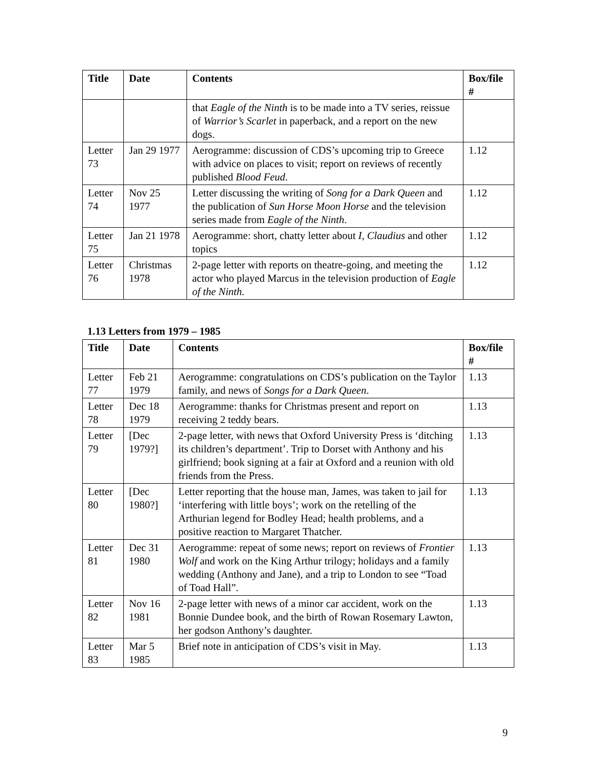| Title | Date | Contents | Box/file # |
| --- | --- | --- | --- |
| | | that Eagle of the Ninth is to be made into a TV series, reissue of Warrior’s Scarlet in paperback, and a report on the new dogs. | |
| Letter 73 | Jan 29 1977 | Aerogramme: discussion of CDS’s upcoming trip to Greece with advice on places to visit; report on reviews of recently published Blood Feud . | 1.12 |
| Letter 74 | Nov 25 1977 | Letter discussing the writing of Song for a Dark Queen and the publication of Sun Horse Moon Horse and the television series made from Eagle of the Ninth . | 1.12 |
| Letter 75 | Jan 21 1978 | Aerogramme: short, chatty letter about I, Claudius and other topics | 1.12 |
| Letter 76 | Christmas 1978 | 2-page letter with reports on theatre-going, and meeting the actor who played Marcus in the television production of Eagle of the Ninth. | 1.12 |
1.13 Letters from 1979 – 1985
| Title | Date | Contents | Box/file # |
| --- | --- | --- | --- |
| Letter 77 | Feb 21 1979 | Aerogramme: congratulations on CDS’s publication on the Taylor family, and news of Songs for a Dark Queen . | 1.13 |
| Letter 78 | Dec 18 1979 | Aerogramme: thanks for Christmas present and report on receiving 2 teddy bears. | 1.13 |
| Letter 79 | [Dec 1979?] | 2-page letter, with news that Oxford University Press is ‘ditching its children’s department’. Trip to Dorset with Anthony and his girlfriend; book signing at a fair at Oxford and a reunion with old friends from the Press. | 1.13 |
| Letter 80 | [Dec 1980?] | Letter reporting that the house man, James, was taken to jail for ‘interfering with little boys’; work on the retelling of the Arthurian legend for Bodley Head; health problems, and a positive reaction to Margaret Thatcher. | 1.13 |
| Letter 81 | Dec 31 1980 | Aerogramme: repeat of some news; report on reviews of Frontier Wolf and work on the King Arthur trilogy; holidays and a family wedding (Anthony and Jane), and a trip to London to see “Toad of Toad Hall”. | 1.13 |
| Letter 82 | Nov 16 1981 | 2-page letter with news of a minor car accident, work on the Bonnie Dundee book, and the birth of Rowan Rosemary Lawton, her godson Anthony’s daughter. | 1.13 |
| Letter 83 | Mar 5 1985 | Brief note in anticipation of CDS’s visit in May. | 1.13 |
9